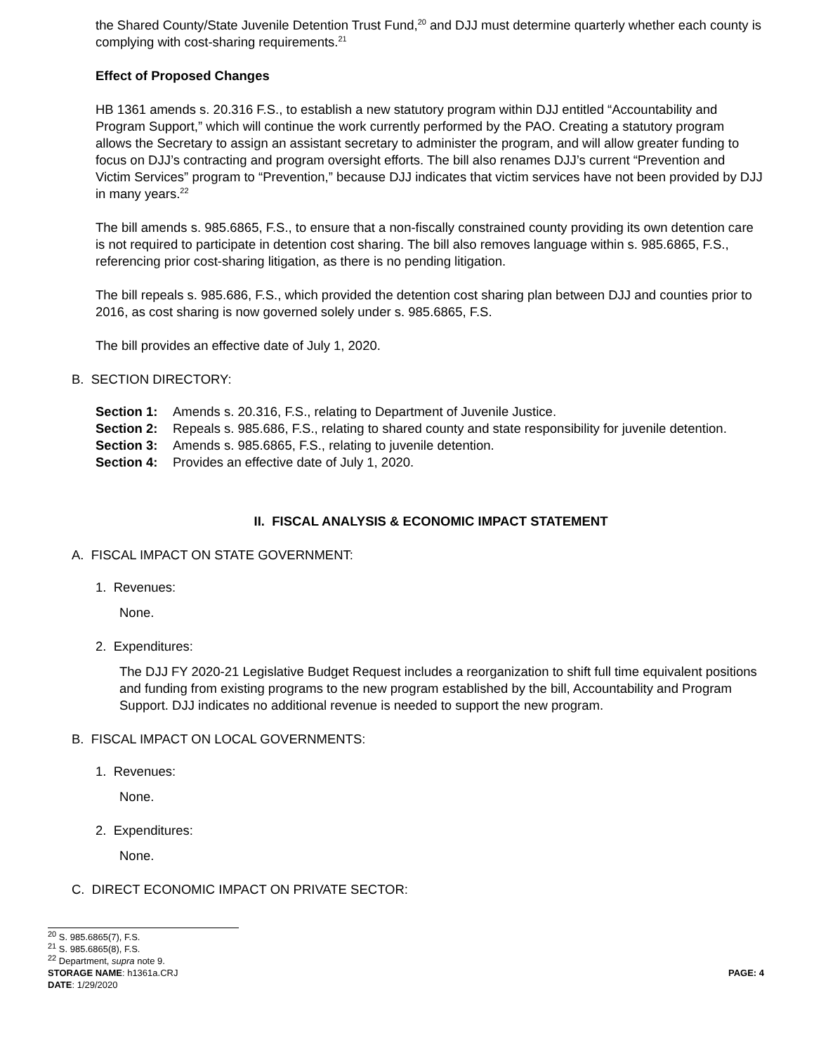the Shared County/State Juvenile Detention Trust Fund,<sup>20</sup> and DJJ must determine quarterly whether each county is complying with cost-sharing requirements.<sup>21</sup>
Effect of Proposed Changes
HB 1361 amends s. 20.316 F.S., to establish a new statutory program within DJJ entitled “Accountability and Program Support,” which will continue the work currently performed by the PAO. Creating a statutory program allows the Secretary to assign an assistant secretary to administer the program, and will allow greater funding to focus on DJJ’s contracting and program oversight efforts. The bill also renames DJJ’s current “Prevention and Victim Services” program to “Prevention,” because DJJ indicates that victim services have not been provided by DJJ in many years.<sup>22</sup>
The bill amends s. 985.6865, F.S., to ensure that a non-fiscally constrained county providing its own detention care is not required to participate in detention cost sharing. The bill also removes language within s. 985.6865, F.S., referencing prior cost-sharing litigation, as there is no pending litigation.
The bill repeals s. 985.686, F.S., which provided the detention cost sharing plan between DJJ and counties prior to 2016, as cost sharing is now governed solely under s. 985.6865, F.S.
The bill provides an effective date of July 1, 2020.
B. SECTION DIRECTORY:
Section 1: Amends s. 20.316, F.S., relating to Department of Juvenile Justice.
Section 2: Repeals s. 985.686, F.S., relating to shared county and state responsibility for juvenile detention.
Section 3: Amends s. 985.6865, F.S., relating to juvenile detention.
Section 4: Provides an effective date of July 1, 2020.
II. FISCAL ANALYSIS & ECONOMIC IMPACT STATEMENT
A. FISCAL IMPACT ON STATE GOVERNMENT:
1. Revenues:
None.
2. Expenditures:
The DJJ FY 2020-21 Legislative Budget Request includes a reorganization to shift full time equivalent positions and funding from existing programs to the new program established by the bill, Accountability and Program Support. DJJ indicates no additional revenue is needed to support the new program.
B. FISCAL IMPACT ON LOCAL GOVERNMENTS:
1. Revenues:
None.
2. Expenditures:
None.
C. DIRECT ECONOMIC IMPACT ON PRIVATE SECTOR:
<sup>20</sup> S. 985.6865(7), F.S.
<sup>21</sup> S. 985.6865(8), F.S.
<sup>22</sup> Department, supra note 9.
STORAGE NAME: h1361a.CRJ PAGE: 4
DATE: 1/29/2020